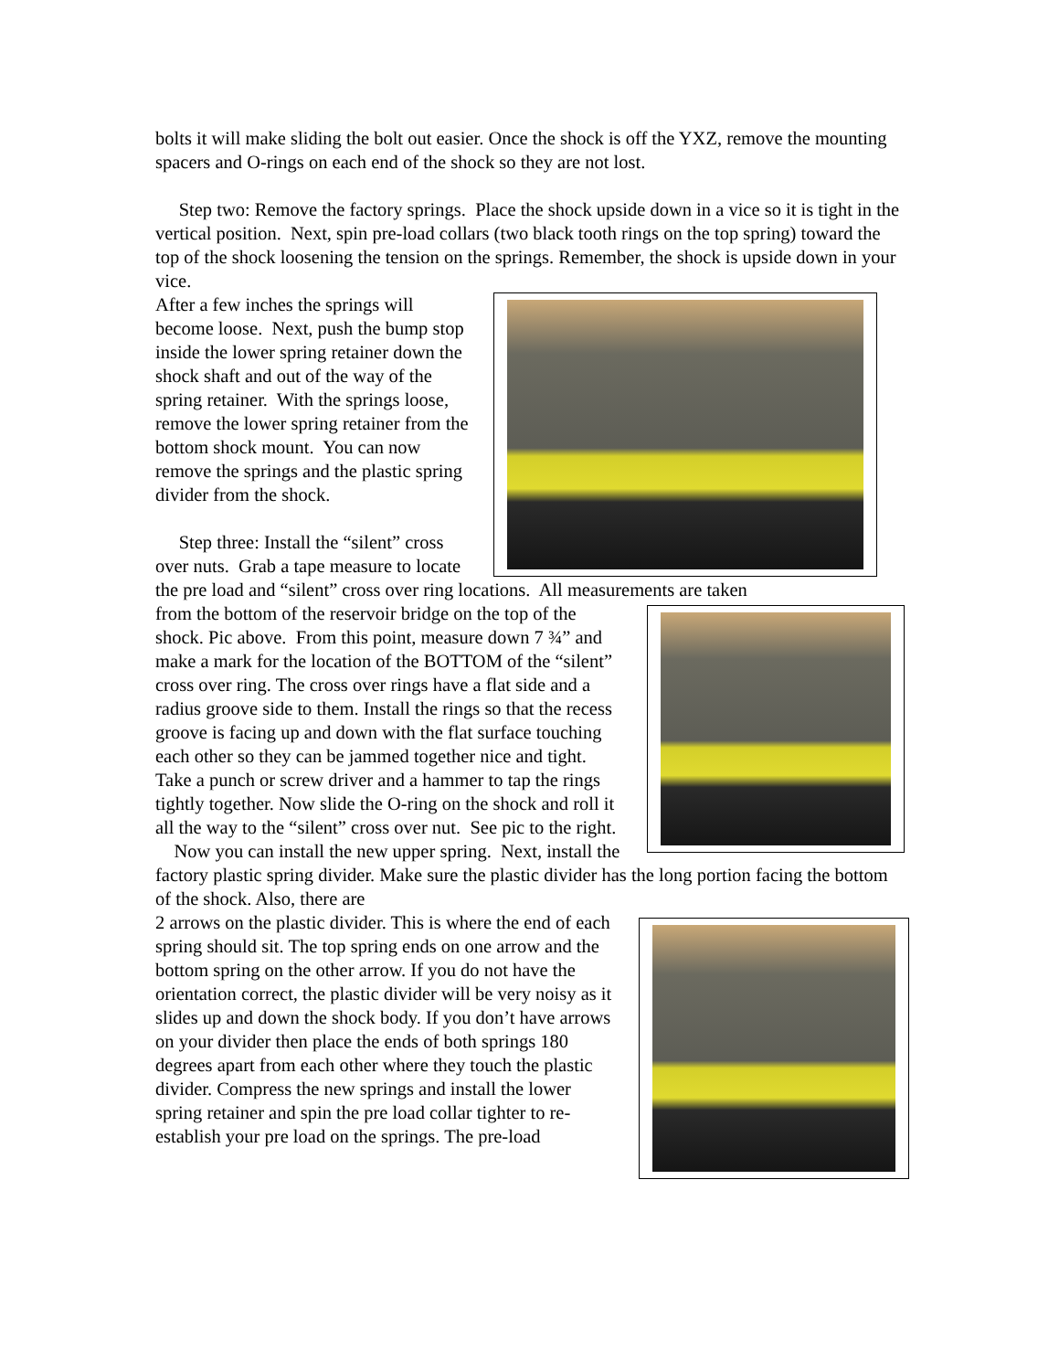bolts it will make sliding the bolt out easier. Once the shock is off the YXZ, remove the mounting spacers and O-rings on each end of the shock so they are not lost.
Step two: Remove the factory springs. Place the shock upside down in a vice so it is tight in the vertical position. Next, spin pre-load collars (two black tooth rings on the top spring) toward the top of the shock loosening the tension on the springs. Remember, the shock is upside down in your vice.
After a few inches the springs will become loose. Next, push the bump stop inside the lower spring retainer down the shock shaft and out of the way of the spring retainer. With the springs loose, remove the lower spring retainer from the bottom shock mount. You can now remove the springs and the plastic spring divider from the shock.
Step three: Install the “silent” cross over nuts. Grab a tape measure to locate the pre load and “silent” cross over ring locations. All measurements are taken
from the bottom of the reservoir bridge on the top of the shock. Pic above. From this point, measure down 7 ¾” and make a mark for the location of the BOTTOM of the “silent” cross over ring. The cross over rings have a flat side and a radius groove side to them. Install the rings so that the recess groove is facing up and down with the flat surface touching each other so they can be jammed together nice and tight. Take a punch or screw driver and a hammer to tap the rings tightly together. Now slide the O-ring on the shock and roll it all the way to the “silent” cross over nut. See pic to the right.
Now you can install the new upper spring. Next, install the factory plastic spring divider. Make sure the plastic divider has the long portion facing the bottom of the shock. Also, there are
2 arrows on the plastic divider. This is where the end of each spring should sit. The top spring ends on one arrow and the bottom spring on the other arrow. If you do not have the orientation correct, the plastic divider will be very noisy as it slides up and down the shock body. If you don’t have arrows on your divider then place the ends of both springs 180 degrees apart from each other where they touch the plastic divider. Compress the new springs and install the lower spring retainer and spin the pre load collar tighter to re-establish your pre load on the springs. The pre-load